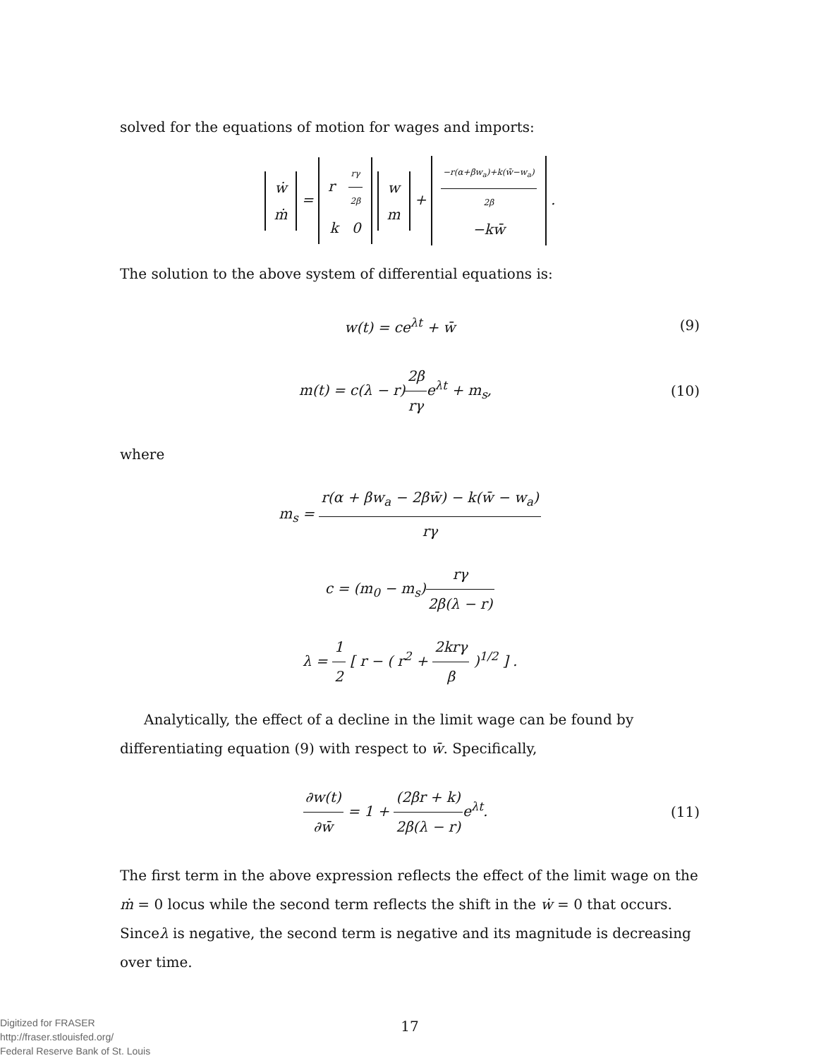solved for the equations of motion for wages and imports:
ẇ
ṁ = r rγ 2β
k 0 w
m + −r(α+βw<sub>a</sub>)+k(w̄−w<sub>a</sub>) 2β
−kw̄ .
The solution to the above system of differential equations is:
w(t) = ce<sup>λt</sup> + w̄ (9)
m(t) = c(λ − r)2β rγe<sup>λt</sup> + m<sub>s</sub>, (10)
where
m<sub>s</sub> = r(α + βw<sub>a</sub> − 2βw̄) − k(w̄ − w<sub>a</sub>) rγ
c = (m<sub>0</sub> − m<sub>s</sub>)rγ 2β(λ − r)
λ = 1 2 [ r − ( r<sup>2</sup> + 2krγ β )<sup>1/2</sup> ] .
Analytically, the effect of a decline in the limit wage can be found by differentiating equation (9) with respect to w̄. Specifically,
∂w(t) ∂w̄ = 1 + (2βr + k) 2β(λ − r) e<sup>λt</sup>. (11)
The first term in the above expression reflects the effect of the limit wage on the ṁ = 0 locus while the second term reflects the shift in the ẇ = 0 that occurs. Sinceλ is negative, the second term is negative and its magnitude is decreasing over time.
17
Digitized for FRASER
http://fraser.stlouisfed.org/
Federal Reserve Bank of St. Louis